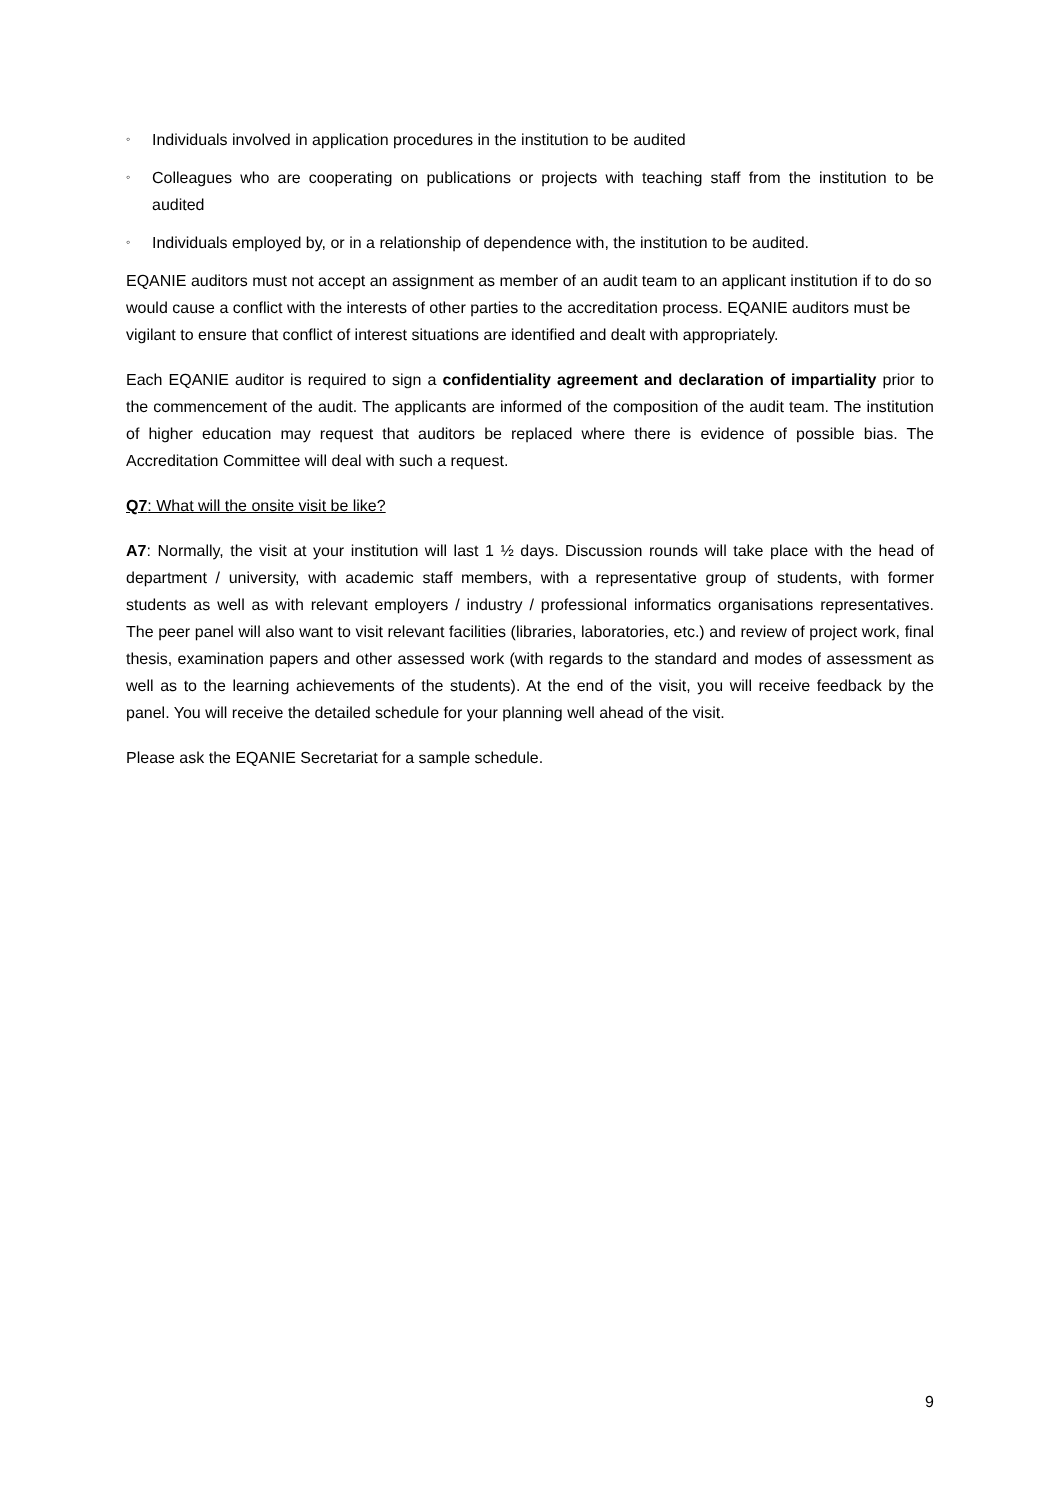◦ Individuals involved in application procedures in the institution to be audited
◦ Colleagues who are cooperating on publications or projects with teaching staff from the institution to be audited
◦ Individuals employed by, or in a relationship of dependence with, the institution to be audited.
EQANIE auditors must not accept an assignment as member of an audit team to an applicant institution if to do so would cause a conflict with the interests of other parties to the accreditation process. EQANIE auditors must be vigilant to ensure that conflict of interest situations are identified and dealt with appropriately.
Each EQANIE auditor is required to sign a confidentiality agreement and declaration of impartiality prior to the commencement of the audit. The applicants are informed of the composition of the audit team. The institution of higher education may request that auditors be replaced where there is evidence of possible bias. The Accreditation Committee will deal with such a request.
Q7: What will the onsite visit be like?
A7: Normally, the visit at your institution will last 1 ½ days. Discussion rounds will take place with the head of department / university, with academic staff members, with a representative group of students, with former students as well as with relevant employers / industry / professional informatics organisations representatives. The peer panel will also want to visit relevant facilities (libraries, laboratories, etc.) and review of project work, final thesis, examination papers and other assessed work (with regards to the standard and modes of assessment as well as to the learning achievements of the students). At the end of the visit, you will receive feedback by the panel. You will receive the detailed schedule for your planning well ahead of the visit.
Please ask the EQANIE Secretariat for a sample schedule.
9